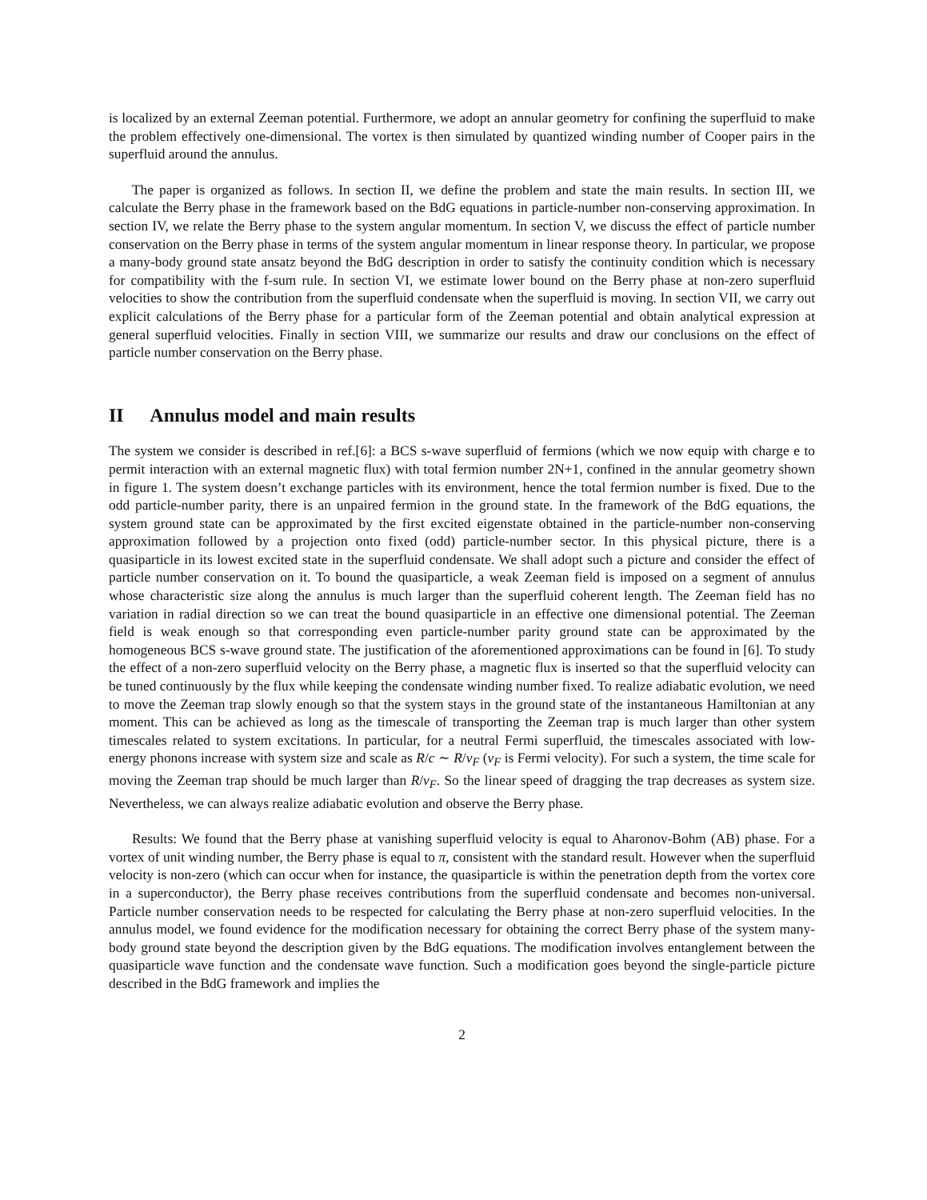is localized by an external Zeeman potential. Furthermore, we adopt an annular geometry for confining the superfluid to make the problem effectively one-dimensional. The vortex is then simulated by quantized winding number of Cooper pairs in the superfluid around the annulus.
The paper is organized as follows. In section II, we define the problem and state the main results. In section III, we calculate the Berry phase in the framework based on the BdG equations in particle-number non-conserving approximation. In section IV, we relate the Berry phase to the system angular momentum. In section V, we discuss the effect of particle number conservation on the Berry phase in terms of the system angular momentum in linear response theory. In particular, we propose a many-body ground state ansatz beyond the BdG description in order to satisfy the continuity condition which is necessary for compatibility with the f-sum rule. In section VI, we estimate lower bound on the Berry phase at non-zero superfluid velocities to show the contribution from the superfluid condensate when the superfluid is moving. In section VII, we carry out explicit calculations of the Berry phase for a particular form of the Zeeman potential and obtain analytical expression at general superfluid velocities. Finally in section VIII, we summarize our results and draw our conclusions on the effect of particle number conservation on the Berry phase.
II Annulus model and main results
The system we consider is described in ref.[6]: a BCS s-wave superfluid of fermions (which we now equip with charge e to permit interaction with an external magnetic flux) with total fermion number 2N+1, confined in the annular geometry shown in figure 1. The system doesn’t exchange particles with its environment, hence the total fermion number is fixed. Due to the odd particle-number parity, there is an unpaired fermion in the ground state. In the framework of the BdG equations, the system ground state can be approximated by the first excited eigenstate obtained in the particle-number non-conserving approximation followed by a projection onto fixed (odd) particle-number sector. In this physical picture, there is a quasiparticle in its lowest excited state in the superfluid condensate. We shall adopt such a picture and consider the effect of particle number conservation on it. To bound the quasiparticle, a weak Zeeman field is imposed on a segment of annulus whose characteristic size along the annulus is much larger than the superfluid coherent length. The Zeeman field has no variation in radial direction so we can treat the bound quasiparticle in an effective one dimensional potential. The Zeeman field is weak enough so that corresponding even particle-number parity ground state can be approximated by the homogeneous BCS s-wave ground state. The justification of the aforementioned approximations can be found in [6]. To study the effect of a non-zero superfluid velocity on the Berry phase, a magnetic flux is inserted so that the superfluid velocity can be tuned continuously by the flux while keeping the condensate winding number fixed. To realize adiabatic evolution, we need to move the Zeeman trap slowly enough so that the system stays in the ground state of the instantaneous Hamiltonian at any moment. This can be achieved as long as the timescale of transporting the Zeeman trap is much larger than other system timescales related to system excitations. In particular, for a neutral Fermi superfluid, the timescales associated with low-energy phonons increase with system size and scale as R/c ∼ R/v<sub>F</sub> (v<sub>F</sub> is Fermi velocity). For such a system, the time scale for moving the Zeeman trap should be much larger than R/v<sub>F</sub>. So the linear speed of dragging the trap decreases as system size. Nevertheless, we can always realize adiabatic evolution and observe the Berry phase.
Results: We found that the Berry phase at vanishing superfluid velocity is equal to Aharonov-Bohm (AB) phase. For a vortex of unit winding number, the Berry phase is equal to π, consistent with the standard result. However when the superfluid velocity is non-zero (which can occur when for instance, the quasiparticle is within the penetration depth from the vortex core in a superconductor), the Berry phase receives contributions from the superfluid condensate and becomes non-universal. Particle number conservation needs to be respected for calculating the Berry phase at non-zero superfluid velocities. In the annulus model, we found evidence for the modification necessary for obtaining the correct Berry phase of the system many-body ground state beyond the description given by the BdG equations. The modification involves entanglement between the quasiparticle wave function and the condensate wave function. Such a modification goes beyond the single-particle picture described in the BdG framework and implies the
2